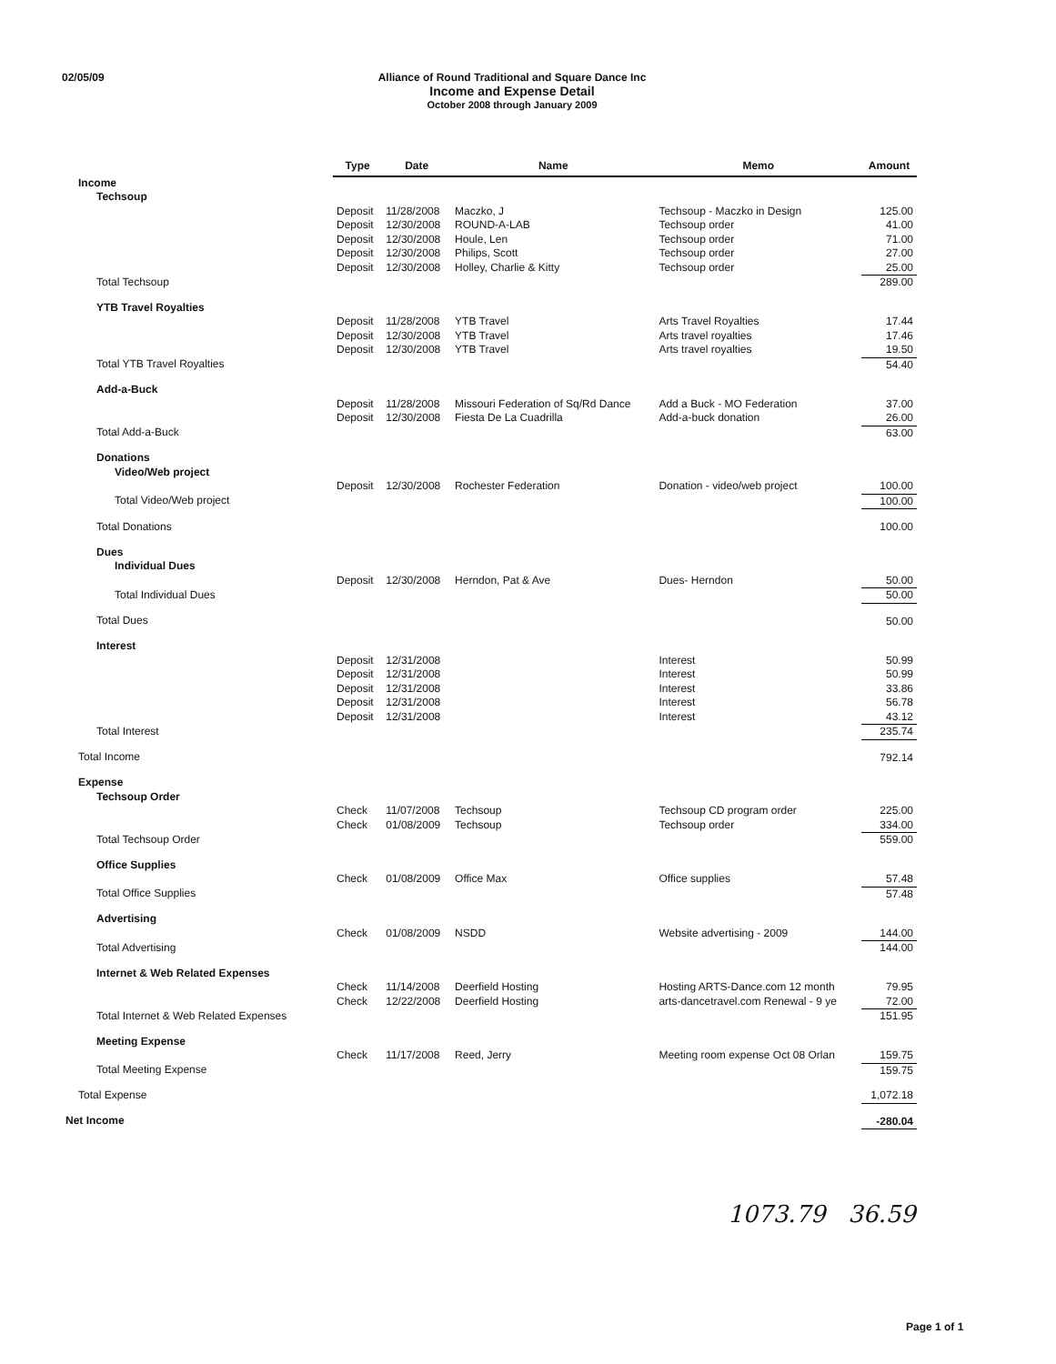02/05/09 Alliance of Round Traditional and Square Dance Inc
Income and Expense Detail
October 2008 through January 2009
| | Type | Date | Name | Memo | Amount |
| --- | --- | --- | --- | --- | --- |
| Income | | | | | |
| Techsoup | | | | | |
| | Deposit | 11/28/2008 | Maczko, J | Techsoup - Maczko in Design | 125.00 |
| | Deposit | 12/30/2008 | ROUND-A-LAB | Techsoup order | 41.00 |
| | Deposit | 12/30/2008 | Houle, Len | Techsoup order | 71.00 |
| | Deposit | 12/30/2008 | Philips, Scott | Techsoup order | 27.00 |
| | Deposit | 12/30/2008 | Holley, Charlie & Kitty | Techsoup order | 25.00 |
| Total Techsoup | | | | | 289.00 |
| YTB Travel Royalties | | | | | |
| | Deposit | 11/28/2008 | YTB Travel | Arts Travel Royalties | 17.44 |
| | Deposit | 12/30/2008 | YTB Travel | Arts travel royalties | 17.46 |
| | Deposit | 12/30/2008 | YTB Travel | Arts travel royalties | 19.50 |
| Total YTB Travel Royalties | | | | | 54.40 |
| Add-a-Buck | | | | | |
| | Deposit | 11/28/2008 | Missouri Federation of Sq/Rd Dance | Add a Buck - MO Federation | 37.00 |
| | Deposit | 12/30/2008 | Fiesta De La Cuadrilla | Add-a-buck donation | 26.00 |
| Total Add-a-Buck | | | | | 63.00 |
| Donations | | | | | |
| Video/Web project | | | | | |
| | Deposit | 12/30/2008 | Rochester Federation | Donation - video/web project | 100.00 |
| Total Video/Web project | | | | | 100.00 |
| Total Donations | | | | | 100.00 |
| Dues | | | | | |
| Individual Dues | | | | | |
| | Deposit | 12/30/2008 | Herndon, Pat & Ave | Dues- Herndon | 50.00 |
| Total Individual Dues | | | | | 50.00 |
| Total Dues | | | | | 50.00 |
| Interest | | | | | |
| | Deposit | 12/31/2008 | | Interest | 50.99 |
| | Deposit | 12/31/2008 | | Interest | 50.99 |
| | Deposit | 12/31/2008 | | Interest | 33.86 |
| | Deposit | 12/31/2008 | | Interest | 56.78 |
| | Deposit | 12/31/2008 | | Interest | 43.12 |
| Total Interest | | | | | 235.74 |
| Total Income | | | | | 792.14 |
| Expense | | | | | |
| Techsoup Order | | | | | |
| | Check | 11/07/2008 | Techsoup | Techsoup CD program order | 225.00 |
| | Check | 01/08/2009 | Techsoup | Techsoup order | 334.00 |
| Total Techsoup Order | | | | | 559.00 |
| Office Supplies | | | | | |
| | Check | 01/08/2009 | Office Max | Office supplies | 57.48 |
| Total Office Supplies | | | | | 57.48 |
| Advertising | | | | | |
| | Check | 01/08/2009 | NSDD | Website advertising - 2009 | 144.00 |
| Total Advertising | | | | | 144.00 |
| Internet & Web Related Expenses | | | | | |
| | Check | 11/14/2008 | Deerfield Hosting | Hosting ARTS-Dance.com 12 month | 79.95 |
| | Check | 12/22/2008 | Deerfield Hosting | arts-dancetravel.com Renewal - 9 ye | 72.00 |
| Total Internet & Web Related Expenses | | | | | 151.95 |
| Meeting Expense | | | | | |
| | Check | 11/17/2008 | Reed, Jerry | Meeting room expense Oct 08 Orlan | 159.75 |
| Total Meeting Expense | | | | | 159.75 |
| Total Expense | | | | | 1,072.18 |
| Net Income | | | | | -280.04 |
1073.79 36.59
Page 1 of 1